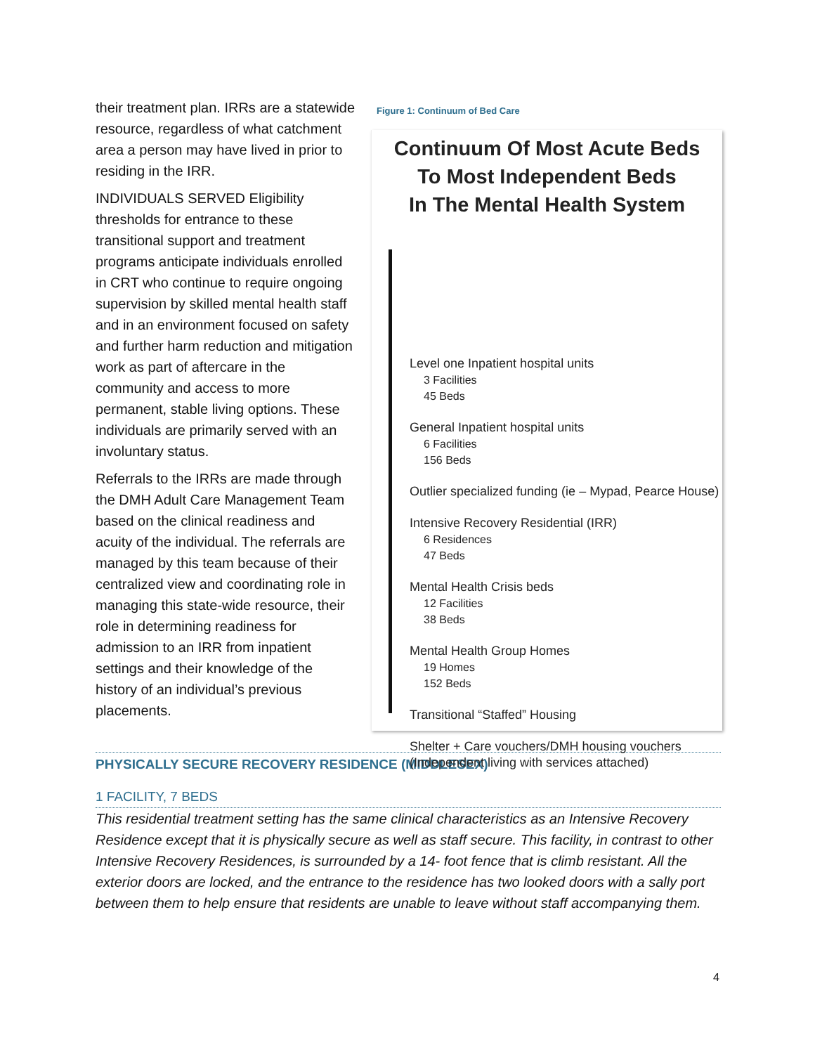their treatment plan. IRRs are a statewide resource, regardless of what catchment area a person may have lived in prior to residing in the IRR.
INDIVIDUALS SERVED Eligibility thresholds for entrance to these transitional support and treatment programs anticipate individuals enrolled in CRT who continue to require ongoing supervision by skilled mental health staff and in an environment focused on safety and further harm reduction and mitigation work as part of aftercare in the community and access to more permanent, stable living options. These individuals are primarily served with an involuntary status.
Referrals to the IRRs are made through the DMH Adult Care Management Team based on the clinical readiness and acuity of the individual. The referrals are managed by this team because of their centralized view and coordinating role in managing this state-wide resource, their role in determining readiness for admission to an IRR from inpatient settings and their knowledge of the history of an individual’s previous placements.
Figure 1: Continuum of Bed Care
Continuum Of Most Acute Beds
To Most Independent Beds
In The Mental Health System
Level one Inpatient hospital units
3 Facilities
45 Beds
General Inpatient hospital units
6 Facilities
156 Beds
Outlier specialized funding (ie – Mypad, Pearce House)
Intensive Recovery Residential (IRR)
6 Residences
47 Beds
Mental Health Crisis beds
12 Facilities
38 Beds
Mental Health Group Homes
19 Homes
152 Beds
Transitional “Staffed” Housing
Shelter + Care vouchers/DMH housing vouchers
(Independent living with services attached)
PHYSICALLY SECURE RECOVERY RESIDENCE (MIDDLESEX)
1 FACILITY, 7 BEDS
This residential treatment setting has the same clinical characteristics as an Intensive Recovery Residence except that it is physically secure as well as staff secure. This facility, in contrast to other Intensive Recovery Residences, is surrounded by a 14- foot fence that is climb resistant. All the exterior doors are locked, and the entrance to the residence has two looked doors with a sally port between them to help ensure that residents are unable to leave without staff accompanying them.
4